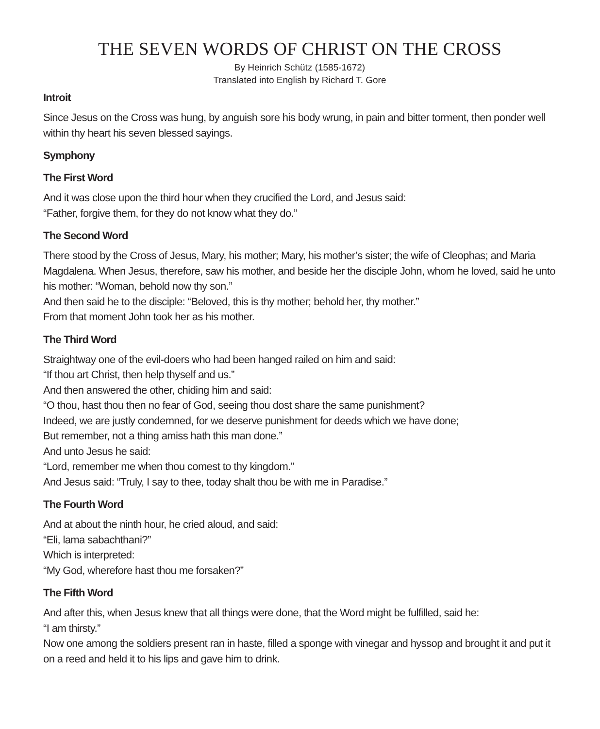THE SEVEN WORDS OF CHRIST ON THE CROSS
By Heinrich Schütz (1585-1672)
Translated into English by Richard T. Gore
Introit
Since Jesus on the Cross was hung, by anguish sore his body wrung, in pain and bitter torment, then ponder well within thy heart his seven blessed sayings.
Symphony
The First Word
And it was close upon the third hour when they crucified the Lord, and Jesus said:
“Father, forgive them, for they do not know what they do.”
The Second Word
There stood by the Cross of Jesus, Mary, his mother; Mary, his mother’s sister; the wife of Cleophas; and Maria Magdalena. When Jesus, therefore, saw his mother, and beside her the disciple John, whom he loved, said he unto his mother: “Woman, behold now thy son.”
And then said he to the disciple: “Beloved, this is thy mother; behold her, thy mother.”
From that moment John took her as his mother.
The Third Word
Straightway one of the evil-doers who had been hanged railed on him and said:
“If thou art Christ, then help thyself and us.”
And then answered the other, chiding him and said:
“O thou, hast thou then no fear of God, seeing thou dost share the same punishment?
Indeed, we are justly condemned, for we deserve punishment for deeds which we have done;
But remember, not a thing amiss hath this man done.”
And unto Jesus he said:
“Lord, remember me when thou comest to thy kingdom.”
And Jesus said: “Truly, I say to thee, today shalt thou be with me in Paradise.”
The Fourth Word
And at about the ninth hour, he cried aloud, and said:
“Eli, lama sabachthani?”
Which is interpreted:
“My God, wherefore hast thou me forsaken?”
The Fifth Word
And after this, when Jesus knew that all things were done, that the Word might be fulfilled, said he:
“I am thirsty.”
Now one among the soldiers present ran in haste, filled a sponge with vinegar and hyssop and brought it and put it on a reed and held it to his lips and gave him to drink.